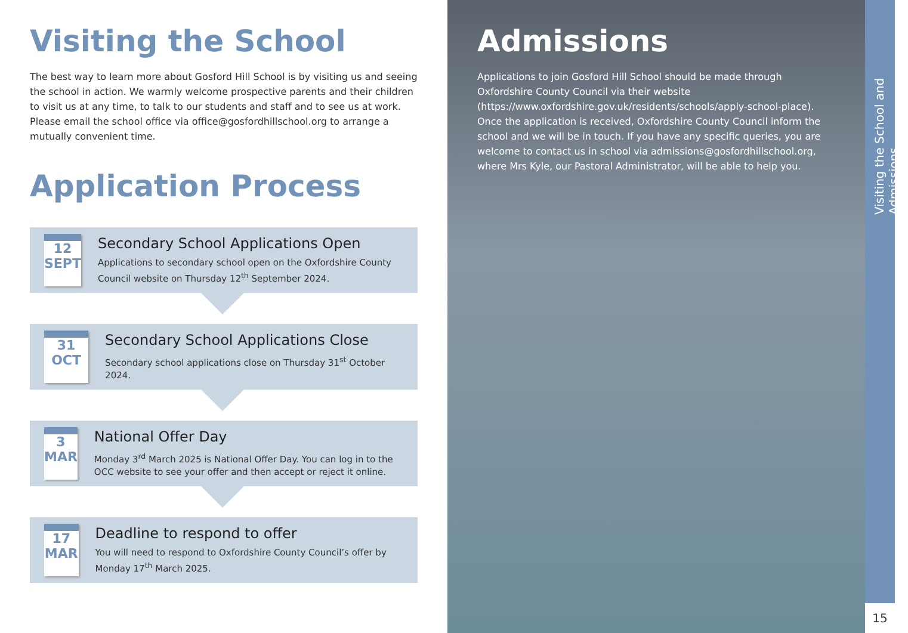Visiting the School
The best way to learn more about Gosford Hill School is by visiting us and seeing the school in action. We warmly welcome prospective parents and their children to visit us at any time, to talk to our students and staff and to see us at work. Please email the school office via office@gosfordhillschool.org to arrange a mutually convenient time.
Application Process
12
SEPT
Secondary School Applications Open
Applications to secondary school open on the Oxfordshire County Council website on Thursday 12<sup>th</sup> September 2024.
31
OCT
Secondary School Applications Close
Secondary school applications close on Thursday 31<sup>st</sup> October 2024.
3
MAR
National Offer Day
Monday 3<sup>rd</sup> March 2025 is National Offer Day. You can log in to the OCC website to see your offer and then accept or reject it online.
17
MAR
Deadline to respond to offer
You will need to respond to Oxfordshire County Council’s offer by Monday 17<sup>th</sup> March 2025.
Admissions
Applications to join Gosford Hill School should be made through Oxfordshire County Council via their website (https://www.oxfordshire.gov.uk/residents/schools/apply-school-place). Once the application is received, Oxfordshire County Council inform the school and we will be in touch. If you have any specific queries, you are welcome to contact us in school via admissions@gosfordhillschool.org, where Mrs Kyle, our Pastoral Administrator, will be able to help you.
Visiting the School and Admissions
15